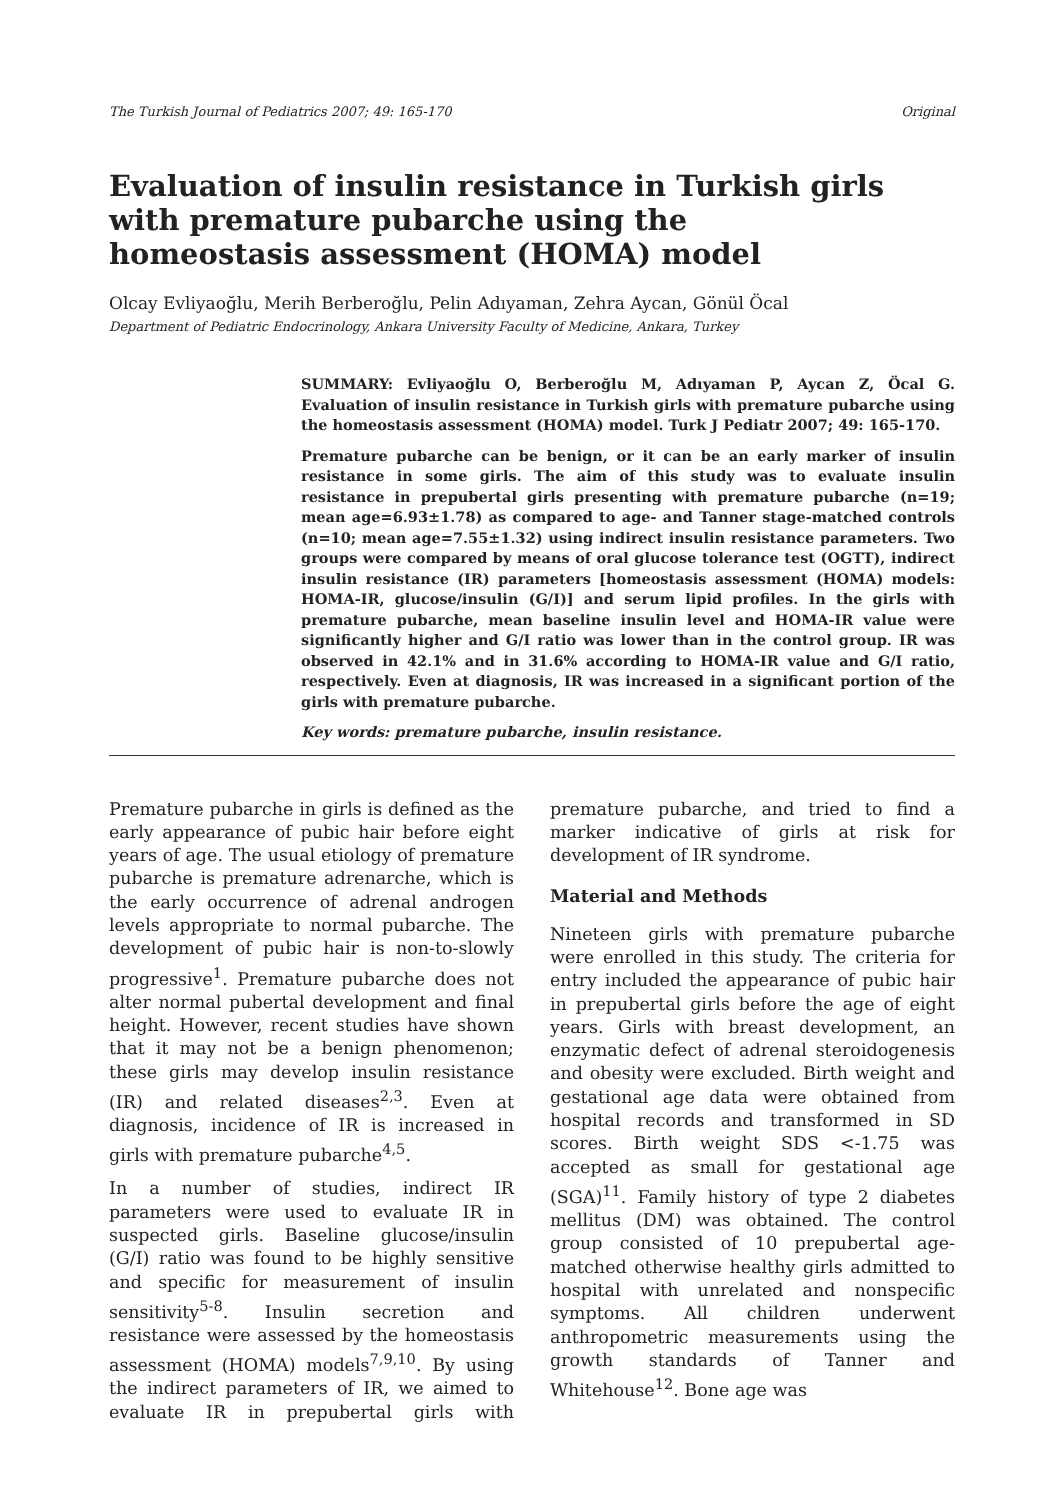The Turkish Journal of Pediatrics 2007; 49: 165-170 Original
Evaluation of insulin resistance in Turkish girls with premature pubarche using the homeostasis assessment (HOMA) model
Olcay Evliyaoğlu, Merih Berberoğlu, Pelin Adıyaman, Zehra Aycan, Gönül Öcal
Department of Pediatric Endocrinology, Ankara University Faculty of Medicine, Ankara, Turkey
SUMMARY: Evliyaoğlu O, Berberoğlu M, Adıyaman P, Aycan Z, Öcal G. Evaluation of insulin resistance in Turkish girls with premature pubarche using the homeostasis assessment (HOMA) model. Turk J Pediatr 2007; 49: 165-170.
Premature pubarche can be benign, or it can be an early marker of insulin resistance in some girls. The aim of this study was to evaluate insulin resistance in prepubertal girls presenting with premature pubarche (n=19; mean age=6.93±1.78) as compared to age- and Tanner stage-matched controls (n=10; mean age=7.55±1.32) using indirect insulin resistance parameters. Two groups were compared by means of oral glucose tolerance test (OGTT), indirect insulin resistance (IR) parameters [homeostasis assessment (HOMA) models: HOMA-IR, glucose/insulin (G/I)] and serum lipid profiles. In the girls with premature pubarche, mean baseline insulin level and HOMA-IR value were significantly higher and G/I ratio was lower than in the control group. IR was observed in 42.1% and in 31.6% according to HOMA-IR value and G/I ratio, respectively. Even at diagnosis, IR was increased in a significant portion of the girls with premature pubarche.
Key words: premature pubarche, insulin resistance.
Premature pubarche in girls is defined as the early appearance of pubic hair before eight years of age. The usual etiology of premature pubarche is premature adrenarche, which is the early occurrence of adrenal androgen levels appropriate to normal pubarche. The development of pubic hair is non-to-slowly progressive<sup>1</sup>. Premature pubarche does not alter normal pubertal development and final height. However, recent studies have shown that it may not be a benign phenomenon; these girls may develop insulin resistance (IR) and related diseases<sup>2,3</sup>. Even at diagnosis, incidence of IR is increased in girls with premature pubarche<sup>4,5</sup>.
In a number of studies, indirect IR parameters were used to evaluate IR in suspected girls. Baseline glucose/insulin (G/I) ratio was found to be highly sensitive and specific for measurement of insulin sensitivity<sup>5-8</sup>. Insulin secretion and resistance were assessed by the homeostasis assessment (HOMA) models<sup>7,9,10</sup>. By using the indirect parameters of IR, we aimed to evaluate IR in prepubertal girls with premature pubarche, and tried to find a marker indicative of girls at risk for development of IR syndrome.
Material and Methods
Nineteen girls with premature pubarche were enrolled in this study. The criteria for entry included the appearance of pubic hair in prepubertal girls before the age of eight years. Girls with breast development, an enzymatic defect of adrenal steroidogenesis and obesity were excluded. Birth weight and gestational age data were obtained from hospital records and transformed in SD scores. Birth weight SDS <-1.75 was accepted as small for gestational age (SGA)<sup>11</sup>. Family history of type 2 diabetes mellitus (DM) was obtained. The control group consisted of 10 prepubertal age-matched otherwise healthy girls admitted to hospital with unrelated and nonspecific symptoms. All children underwent anthropometric measurements using the growth standards of Tanner and Whitehouse<sup>12</sup>. Bone age was